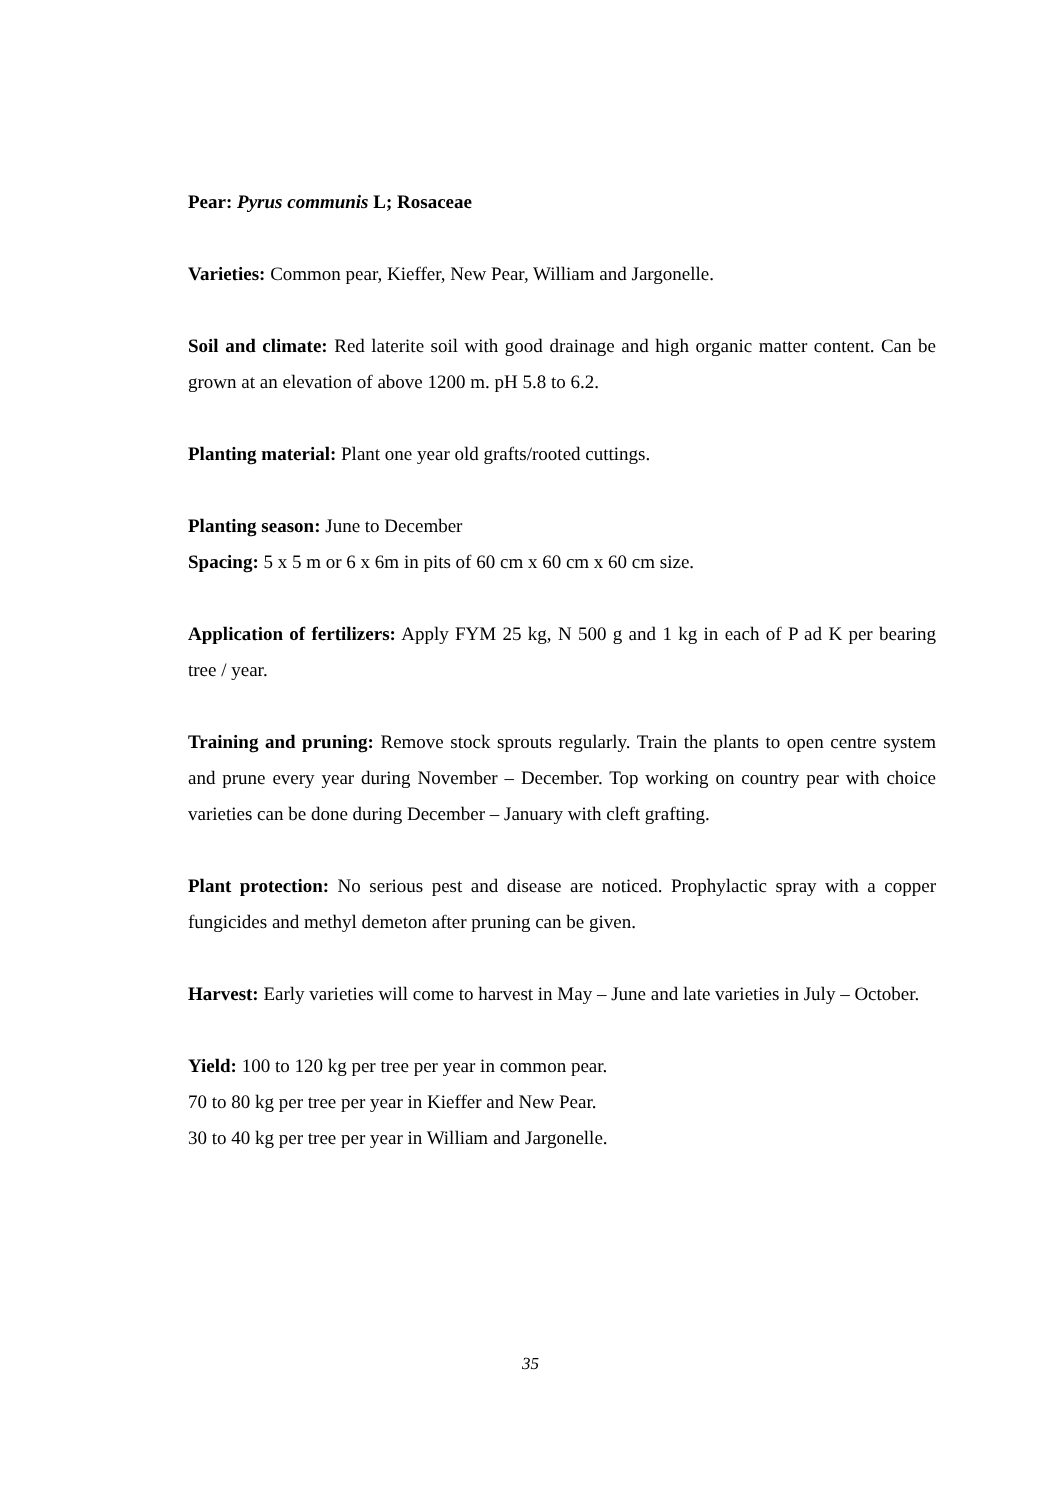Pear: Pyrus communis L; Rosaceae
Varieties: Common pear, Kieffer, New Pear, William and Jargonelle.
Soil and climate: Red laterite soil with good drainage and high organic matter content. Can be grown at an elevation of above 1200 m. pH 5.8 to 6.2.
Planting material: Plant one year old grafts/rooted cuttings.
Planting season: June to December
Spacing: 5 x 5 m or 6 x 6m in pits of 60 cm x 60 cm x 60 cm size.
Application of fertilizers: Apply FYM 25 kg, N 500 g and 1 kg in each of P ad K per bearing tree / year.
Training and pruning: Remove stock sprouts regularly. Train the plants to open centre system and prune every year during November – December. Top working on country pear with choice varieties can be done during December – January with cleft grafting.
Plant protection: No serious pest and disease are noticed. Prophylactic spray with a copper fungicides and methyl demeton after pruning can be given.
Harvest: Early varieties will come to harvest in May – June and late varieties in July – October.
Yield: 100 to 120 kg per tree per year in common pear.
70 to 80 kg per tree per year in Kieffer and New Pear.
30 to 40 kg per tree per year in William and Jargonelle.
35